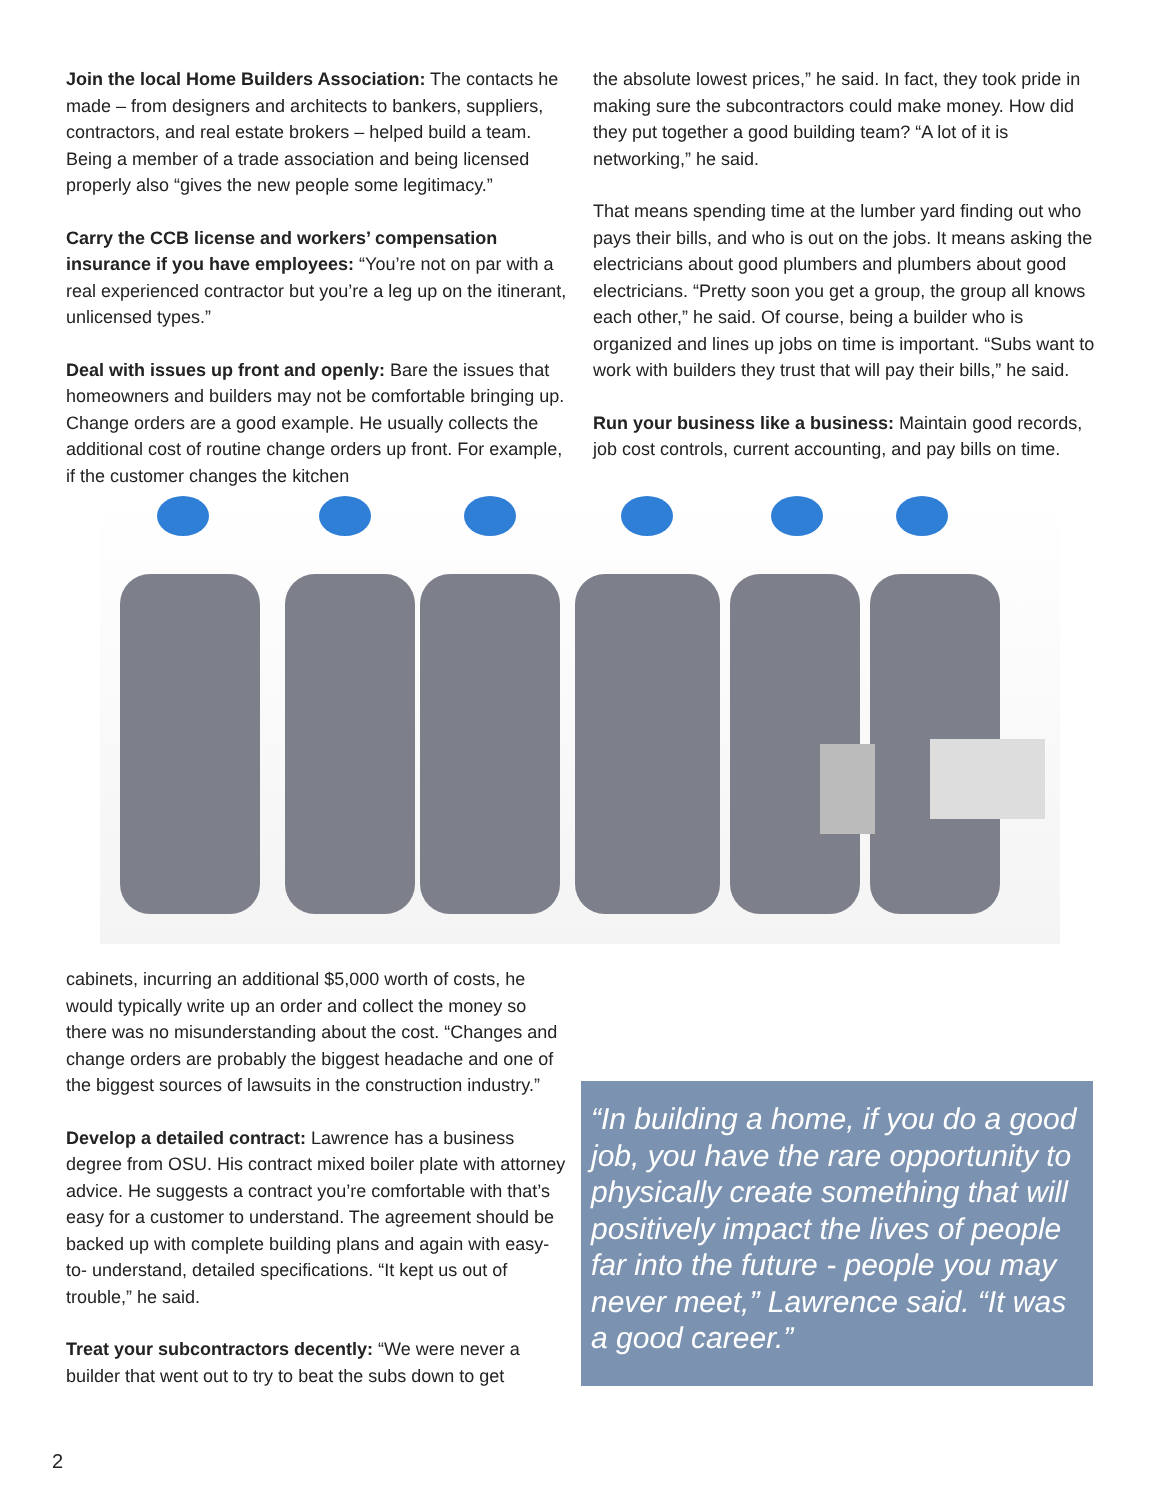Join the local Home Builders Association: The contacts he made – from designers and architects to bankers, suppliers, contractors, and real estate brokers – helped build a team. Being a member of a trade association and being licensed properly also “gives the new people some legitimacy.”
Carry the CCB license and workers’ compensation insurance if you have employees: “You’re not on par with a real experienced contractor but you’re a leg up on the itinerant, unlicensed types.”
Deal with issues up front and openly: Bare the issues that homeowners and builders may not be comfortable bringing up. Change orders are a good example. He usually collects the additional cost of routine change orders up front. For example, if the customer changes the kitchen
the absolute lowest prices,” he said. In fact, they took pride in making sure the subcontractors could make money. How did they put together a good building team? “A lot of it is networking,” he said.
That means spending time at the lumber yard finding out who pays their bills, and who is out on the jobs. It means asking the electricians about good plumbers and plumbers about good electricians. “Pretty soon you get a group, the group all knows each other,” he said. Of course, being a builder who is organized and lines up jobs on time is important. “Subs want to work with builders they trust that will pay their bills,” he said.
Run your business like a business: Maintain good records, job cost controls, current accounting, and pay bills on time.
cabinets, incurring an additional $5,000 worth of costs, he would typically write up an order and collect the money so there was no misunderstanding about the cost. “Changes and change orders are probably the biggest headache and one of the biggest sources of lawsuits in the construction industry.”
Develop a detailed contract: Lawrence has a business degree from OSU. His contract mixed boiler plate with attorney advice. He suggests a contract you’re comfortable with that’s easy for a customer to understand. The agreement should be backed up with complete building plans and again with easy-to- understand, detailed specifications. “It kept us out of trouble,” he said.
Treat your subcontractors decently: “We were never a builder that went out to try to beat the subs down to get
“In building a home, if you do a good job, you have the rare opportunity to physically create something that will positively impact the lives of people far into the future - people you may never meet,” Lawrence said. “It was a good career.”
2